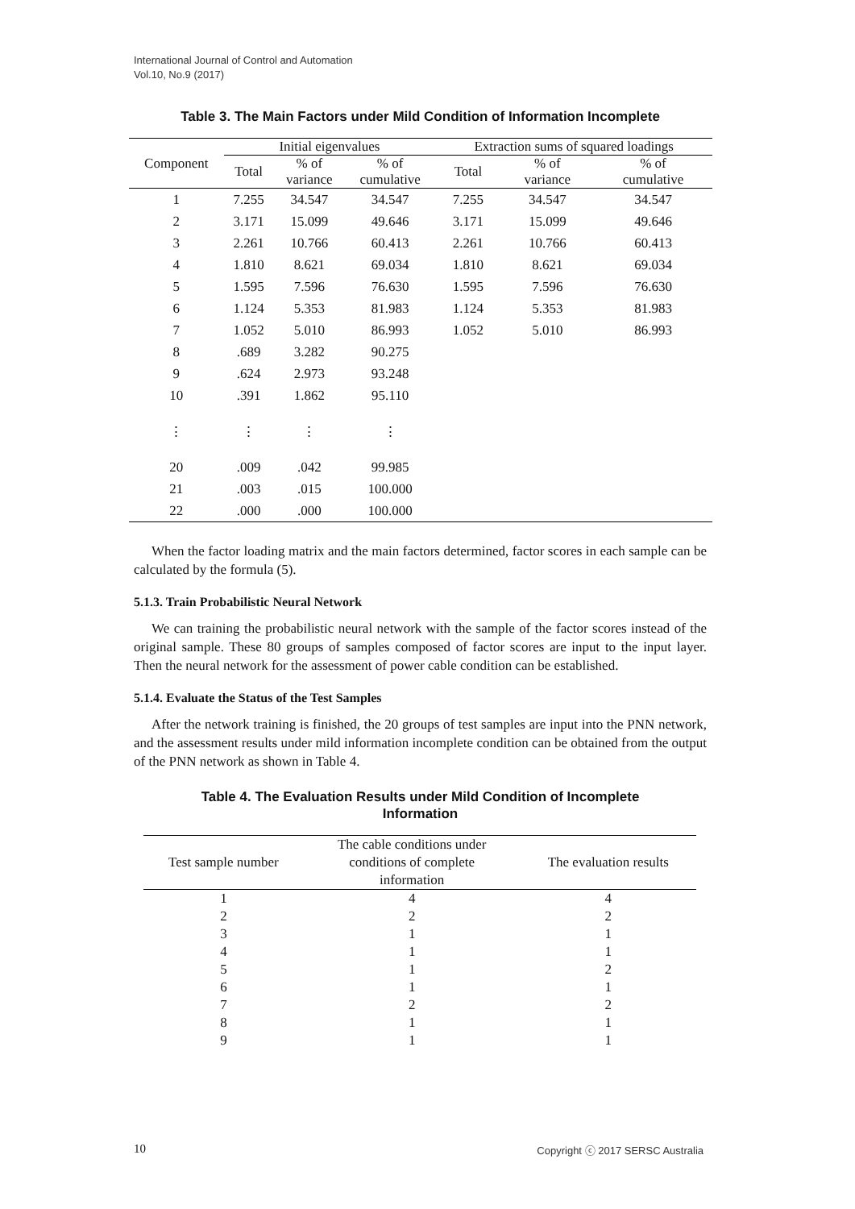International Journal of Control and Automation
Vol.10, No.9 (2017)
Table 3. The Main Factors under Mild Condition of Information Incomplete
| Component | Initial eigenvalues | | | Extraction sums of squared loadings | | |
| --- | --- | --- | --- | --- | --- | --- |
| | Total | % of variance | % of cumulative | Total | % of variance | % of cumulative |
| 1 | 7.255 | 34.547 | 34.547 | 7.255 | 34.547 | 34.547 |
| 2 | 3.171 | 15.099 | 49.646 | 3.171 | 15.099 | 49.646 |
| 3 | 2.261 | 10.766 | 60.413 | 2.261 | 10.766 | 60.413 |
| 4 | 1.810 | 8.621 | 69.034 | 1.810 | 8.621 | 69.034 |
| 5 | 1.595 | 7.596 | 76.630 | 1.595 | 7.596 | 76.630 |
| 6 | 1.124 | 5.353 | 81.983 | 1.124 | 5.353 | 81.983 |
| 7 | 1.052 | 5.010 | 86.993 | 1.052 | 5.010 | 86.993 |
| 8 | .689 | 3.282 | 90.275 | | | |
| 9 | .624 | 2.973 | 93.248 | | | |
| 10 | .391 | 1.862 | 95.110 | | | |
| ⋮ | ⋮ | ⋮ | ⋮ | | | |
| 20 | .009 | .042 | 99.985 | | | |
| 21 | .003 | .015 | 100.000 | | | |
| 22 | .000 | .000 | 100.000 | | | |
When the factor loading matrix and the main factors determined, factor scores in each sample can be calculated by the formula (5).
5.1.3. Train Probabilistic Neural Network
We can training the probabilistic neural network with the sample of the factor scores instead of the original sample. These 80 groups of samples composed of factor scores are input to the input layer. Then the neural network for the assessment of power cable condition can be established.
5.1.4. Evaluate the Status of the Test Samples
After the network training is finished, the 20 groups of test samples are input into the PNN network, and the assessment results under mild information incomplete condition can be obtained from the output of the PNN network as shown in Table 4.
Table 4. The Evaluation Results under Mild Condition of Incomplete
Information
| Test sample number | The cable conditions under conditions of complete information | The evaluation results |
| --- | --- | --- |
| 1 | 4 | 4 |
| 2 | 2 | 2 |
| 3 | 1 | 1 |
| 4 | 1 | 1 |
| 5 | 1 | 2 |
| 6 | 1 | 1 |
| 7 | 2 | 2 |
| 8 | 1 | 1 |
| 9 | 1 | 1 |
10 Copyright ⓒ 2017 SERSC Australia